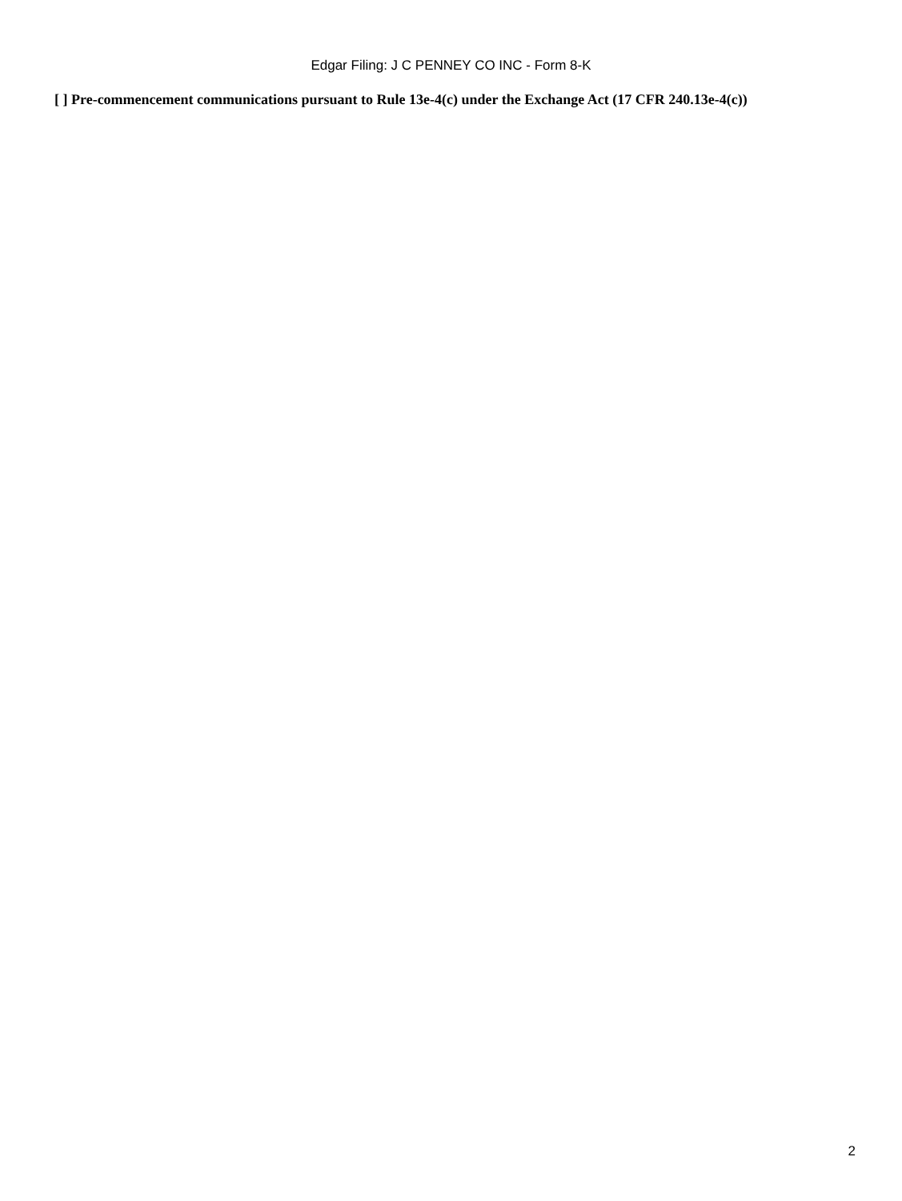Edgar Filing: J C PENNEY CO INC - Form 8-K
[ ] Pre-commencement communications pursuant to Rule 13e-4(c) under the Exchange Act (17 CFR 240.13e-4(c))
2